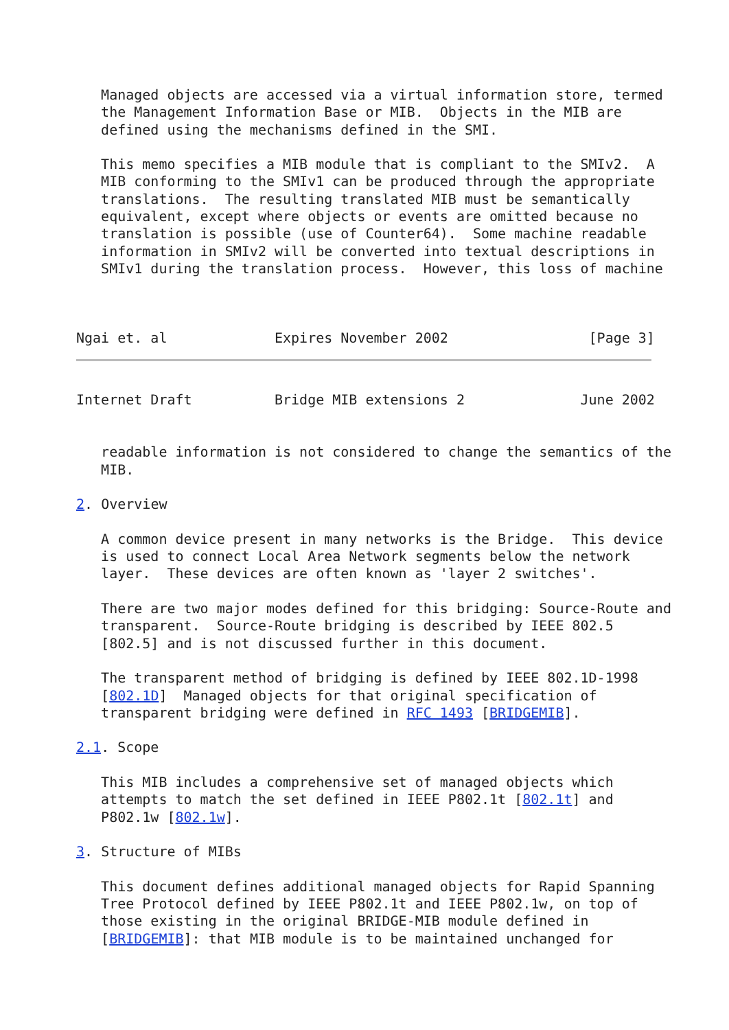Managed objects are accessed via a virtual information store, termed
   the Management Information Base or MIB.  Objects in the MIB are
   defined using the mechanisms defined in the SMI.

   This memo specifies a MIB module that is compliant to the SMIv2.  A
   MIB conforming to the SMIv1 can be produced through the appropriate
   translations.  The resulting translated MIB must be semantically
   equivalent, except where objects or events are omitted because no
   translation is possible (use of Counter64).  Some machine readable
   information in SMIv2 will be converted into textual descriptions in
   SMIv1 during the translation process.  However, this loss of machine



Ngai et. al             Expires November 2002                 [Page 3]
Internet Draft          Bridge MIB extensions 2              June 2002


   readable information is not considered to change the semantics of the
   MIB.

2. Overview

   A common device present in many networks is the Bridge.  This device
   is used to connect Local Area Network segments below the network
   layer.  These devices are often known as 'layer 2 switches'.

   There are two major modes defined for this bridging: Source-Route and
   transparent.  Source-Route bridging is described by IEEE 802.5
   [802.5] and is not discussed further in this document.

   The transparent method of bridging is defined by IEEE 802.1D-1998
   [802.1D]  Managed objects for that original specification of
   transparent bridging were defined in RFC 1493 [BRIDGEMIB].

2.1. Scope

   This MIB includes a comprehensive set of managed objects which
   attempts to match the set defined in IEEE P802.1t [802.1t] and
   P802.1w [802.1w].

3. Structure of MIBs

   This document defines additional managed objects for Rapid Spanning
   Tree Protocol defined by IEEE P802.1t and IEEE P802.1w, on top of
   those existing in the original BRIDGE-MIB module defined in
   [BRIDGEMIB]: that MIB module is to be maintained unchanged for